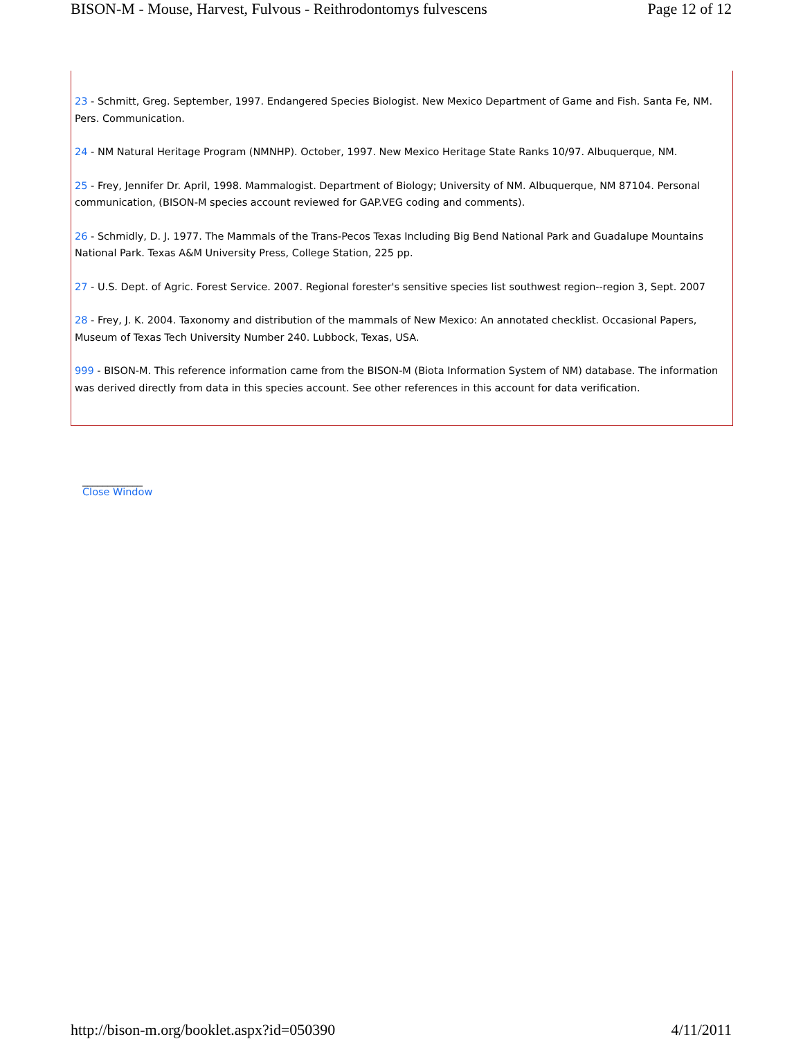BISON-M - Mouse, Harvest, Fulvous - Reithrodontomys fulvescens Page 12 of 12
23 - Schmitt, Greg. September, 1997. Endangered Species Biologist. New Mexico Department of Game and Fish. Santa Fe, NM. Pers. Communication.
24 - NM Natural Heritage Program (NMNHP). October, 1997. New Mexico Heritage State Ranks 10/97. Albuquerque, NM.
25 - Frey, Jennifer Dr. April, 1998. Mammalogist. Department of Biology; University of NM. Albuquerque, NM 87104. Personal communication, (BISON-M species account reviewed for GAP.VEG coding and comments).
26 - Schmidly, D. J. 1977. The Mammals of the Trans-Pecos Texas Including Big Bend National Park and Guadalupe Mountains National Park. Texas A&M University Press, College Station, 225 pp.
27 - U.S. Dept. of Agric. Forest Service. 2007. Regional forester's sensitive species list southwest region--region 3, Sept. 2007
28 - Frey, J. K. 2004. Taxonomy and distribution of the mammals of New Mexico: An annotated checklist. Occasional Papers, Museum of Texas Tech University Number 240. Lubbock, Texas, USA.
999 - BISON-M. This reference information came from the BISON-M (Biota Information System of NM) database. The information was derived directly from data in this species account. See other references in this account for data verification.
____________
Close Window
http://bison-m.org/booklet.aspx?id=050390 4/11/2011